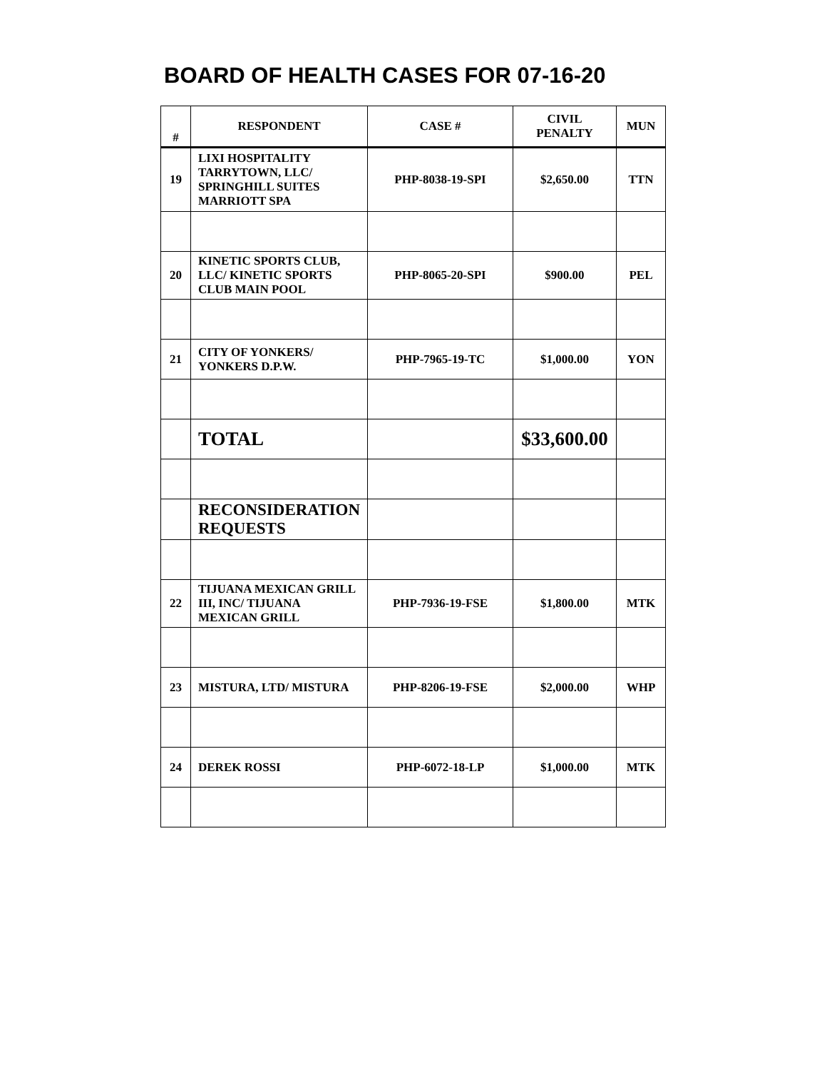BOARD OF HEALTH CASES FOR 07-16-20
| # | RESPONDENT | CASE # | CIVIL PENALTY | MUN |
| --- | --- | --- | --- | --- |
| 19 | LIXI HOSPITALITY TARRYTOWN, LLC/ SPRINGHILL SUITES MARRIOTT SPA | PHP-8038-19-SPI | $2,650.00 | TTN |
| 20 | KINETIC SPORTS CLUB, LLC/ KINETIC SPORTS CLUB MAIN POOL | PHP-8065-20-SPI | $900.00 | PEL |
| 21 | CITY OF YONKERS/ YONKERS D.P.W. | PHP-7965-19-TC | $1,000.00 | YON |
| | TOTAL | | $33,600.00 | |
| | RECONSIDERATION REQUESTS | | | |
| 22 | TIJUANA MEXICAN GRILL III, INC/ TIJUANA MEXICAN GRILL | PHP-7936-19-FSE | $1,800.00 | MTK |
| 23 | MISTURA, LTD/ MISTURA | PHP-8206-19-FSE | $2,000.00 | WHP |
| 24 | DEREK ROSSI | PHP-6072-18-LP | $1,000.00 | MTK |